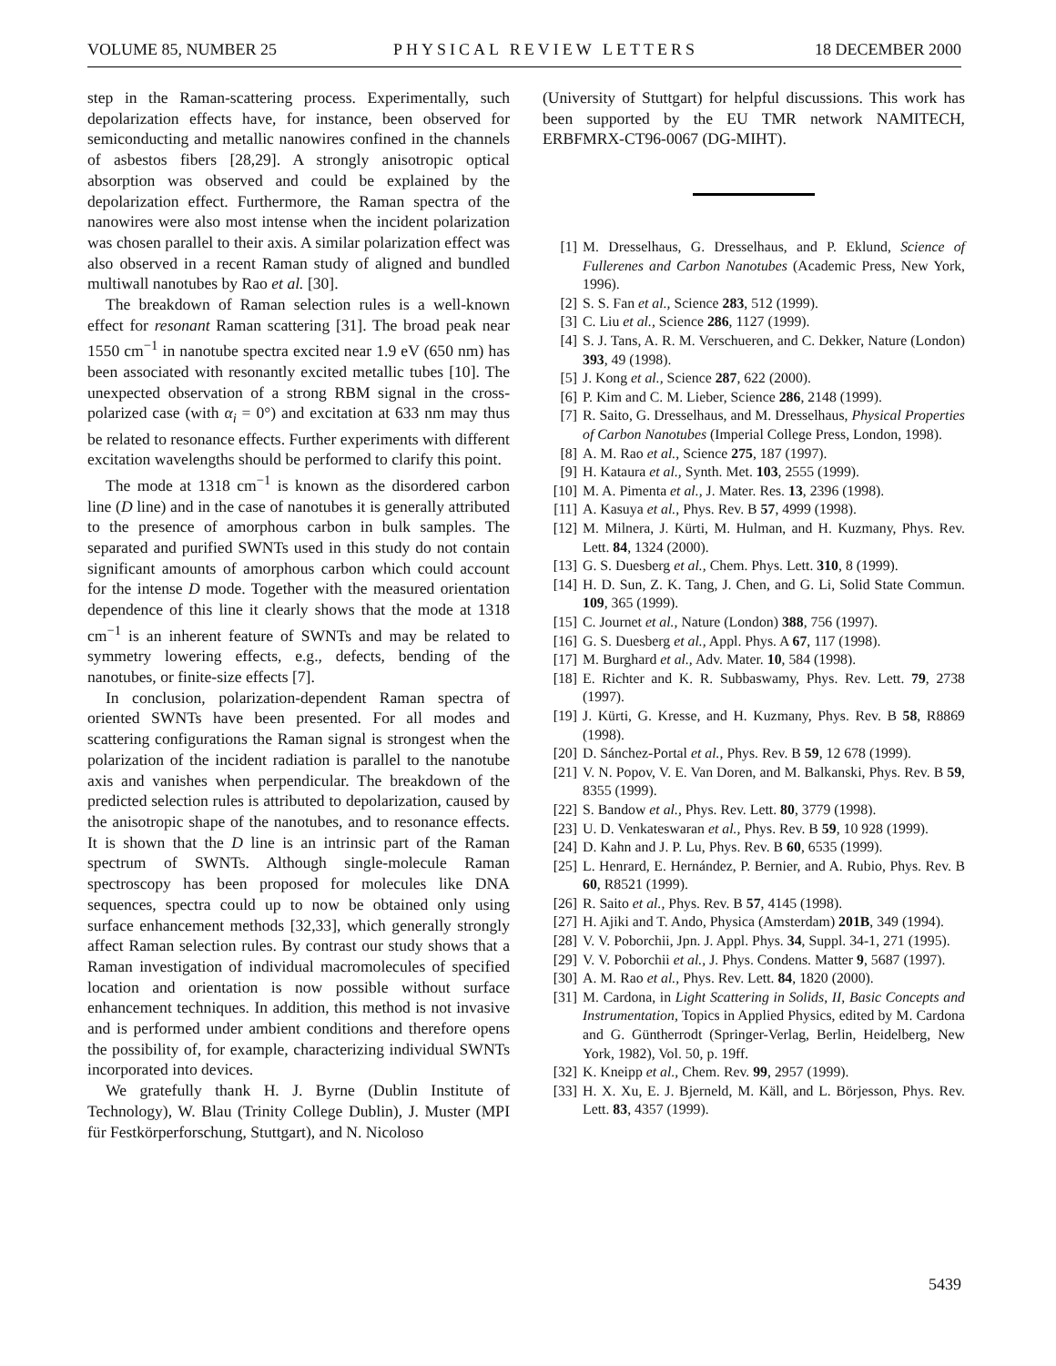VOLUME 85, NUMBER 25 PHYSICAL REVIEW LETTERS 18 DECEMBER 2000
step in the Raman-scattering process. Experimentally, such depolarization effects have, for instance, been observed for semiconducting and metallic nanowires confined in the channels of asbestos fibers [28,29]. A strongly anisotropic optical absorption was observed and could be explained by the depolarization effect. Furthermore, the Raman spectra of the nanowires were also most intense when the incident polarization was chosen parallel to their axis. A similar polarization effect was also observed in a recent Raman study of aligned and bundled multiwall nanotubes by Rao et al. [30].
The breakdown of Raman selection rules is a well-known effect for resonant Raman scattering [31]. The broad peak near 1550 cm<sup>−1</sup> in nanotube spectra excited near 1.9 eV (650 nm) has been associated with resonantly excited metallic tubes [10]. The unexpected observation of a strong RBM signal in the cross-polarized case (with α<sub>i</sub> = 0°) and excitation at 633 nm may thus be related to resonance effects. Further experiments with different excitation wavelengths should be performed to clarify this point.
The mode at 1318 cm<sup>−1</sup> is known as the disordered carbon line (D line) and in the case of nanotubes it is generally attributed to the presence of amorphous carbon in bulk samples. The separated and purified SWNTs used in this study do not contain significant amounts of amorphous carbon which could account for the intense D mode. Together with the measured orientation dependence of this line it clearly shows that the mode at 1318 cm<sup>−1</sup> is an inherent feature of SWNTs and may be related to symmetry lowering effects, e.g., defects, bending of the nanotubes, or finite-size effects [7].
In conclusion, polarization-dependent Raman spectra of oriented SWNTs have been presented. For all modes and scattering configurations the Raman signal is strongest when the polarization of the incident radiation is parallel to the nanotube axis and vanishes when perpendicular. The breakdown of the predicted selection rules is attributed to depolarization, caused by the anisotropic shape of the nanotubes, and to resonance effects. It is shown that the D line is an intrinsic part of the Raman spectrum of SWNTs. Although single-molecule Raman spectroscopy has been proposed for molecules like DNA sequences, spectra could up to now be obtained only using surface enhancement methods [32,33], which generally strongly affect Raman selection rules. By contrast our study shows that a Raman investigation of individual macromolecules of specified location and orientation is now possible without surface enhancement techniques. In addition, this method is not invasive and is performed under ambient conditions and therefore opens the possibility of, for example, characterizing individual SWNTs incorporated into devices.
We gratefully thank H. J. Byrne (Dublin Institute of Technology), W. Blau (Trinity College Dublin), J. Muster (MPI für Festkörperforschung, Stuttgart), and N. Nicoloso
(University of Stuttgart) for helpful discussions. This work has been supported by the EU TMR network NAMITECH, ERBFMRX-CT96-0067 (DG-MIHT).
[1] M. Dresselhaus, G. Dresselhaus, and P. Eklund, Science of Fullerenes and Carbon Nanotubes (Academic Press, New York, 1996).
[2] S. S. Fan et al., Science 283, 512 (1999).
[3] C. Liu et al., Science 286, 1127 (1999).
[4] S. J. Tans, A. R. M. Verschueren, and C. Dekker, Nature (London) 393, 49 (1998).
[5] J. Kong et al., Science 287, 622 (2000).
[6] P. Kim and C. M. Lieber, Science 286, 2148 (1999).
[7] R. Saito, G. Dresselhaus, and M. Dresselhaus, Physical Properties of Carbon Nanotubes (Imperial College Press, London, 1998).
[8] A. M. Rao et al., Science 275, 187 (1997).
[9] H. Kataura et al., Synth. Met. 103, 2555 (1999).
[10] M. A. Pimenta et al., J. Mater. Res. 13, 2396 (1998).
[11] A. Kasuya et al., Phys. Rev. B 57, 4999 (1998).
[12] M. Milnera, J. Kürti, M. Hulman, and H. Kuzmany, Phys. Rev. Lett. 84, 1324 (2000).
[13] G. S. Duesberg et al., Chem. Phys. Lett. 310, 8 (1999).
[14] H. D. Sun, Z. K. Tang, J. Chen, and G. Li, Solid State Commun. 109, 365 (1999).
[15] C. Journet et al., Nature (London) 388, 756 (1997).
[16] G. S. Duesberg et al., Appl. Phys. A 67, 117 (1998).
[17] M. Burghard et al., Adv. Mater. 10, 584 (1998).
[18] E. Richter and K. R. Subbaswamy, Phys. Rev. Lett. 79, 2738 (1997).
[19] J. Kürti, G. Kresse, and H. Kuzmany, Phys. Rev. B 58, R8869 (1998).
[20] D. Sánchez-Portal et al., Phys. Rev. B 59, 12 678 (1999).
[21] V. N. Popov, V. E. Van Doren, and M. Balkanski, Phys. Rev. B 59, 8355 (1999).
[22] S. Bandow et al., Phys. Rev. Lett. 80, 3779 (1998).
[23] U. D. Venkateswaran et al., Phys. Rev. B 59, 10 928 (1999).
[24] D. Kahn and J. P. Lu, Phys. Rev. B 60, 6535 (1999).
[25] L. Henrard, E. Hernández, P. Bernier, and A. Rubio, Phys. Rev. B 60, R8521 (1999).
[26] R. Saito et al., Phys. Rev. B 57, 4145 (1998).
[27] H. Ajiki and T. Ando, Physica (Amsterdam) 201B, 349 (1994).
[28] V. V. Poborchii, Jpn. J. Appl. Phys. 34, Suppl. 34-1, 271 (1995).
[29] V. V. Poborchii et al., J. Phys. Condens. Matter 9, 5687 (1997).
[30] A. M. Rao et al., Phys. Rev. Lett. 84, 1820 (2000).
[31] M. Cardona, in Light Scattering in Solids, II, Basic Concepts and Instrumentation, Topics in Applied Physics, edited by M. Cardona and G. Güntherrodt (Springer-Verlag, Berlin, Heidelberg, New York, 1982), Vol. 50, p. 19ff.
[32] K. Kneipp et al., Chem. Rev. 99, 2957 (1999).
[33] H. X. Xu, E. J. Bjerneld, M. Käll, and L. Börjesson, Phys. Rev. Lett. 83, 4357 (1999).
5439